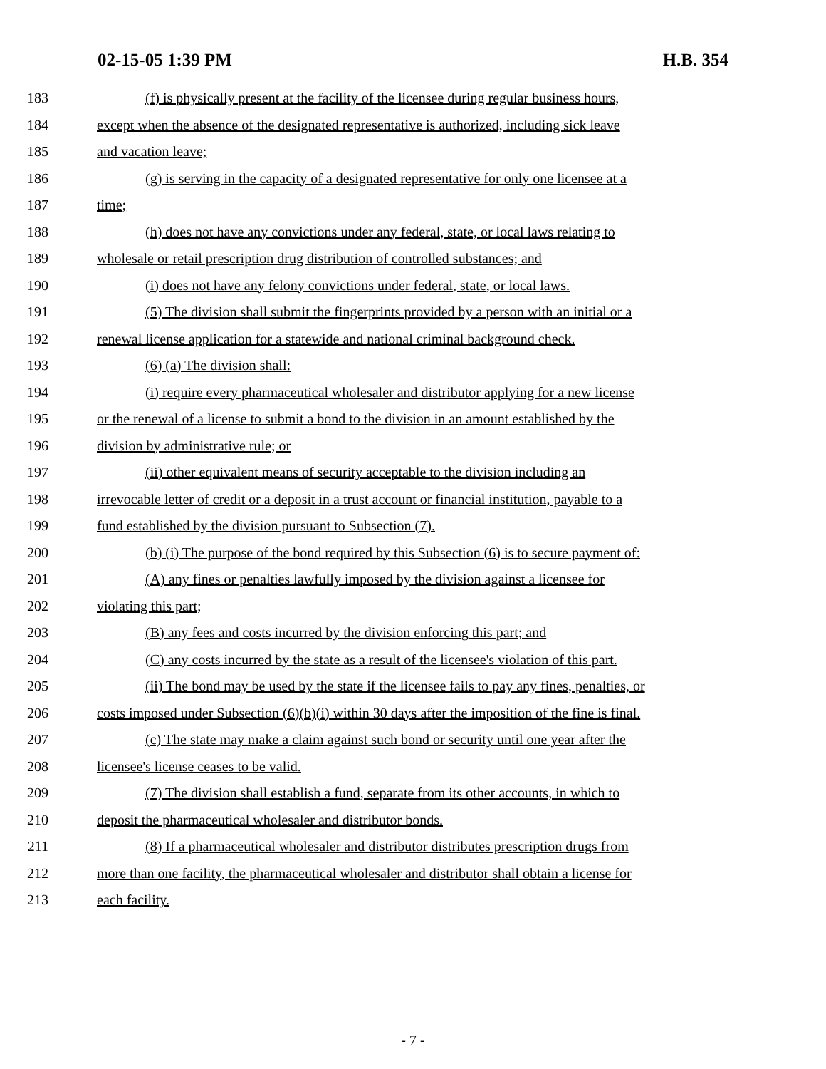02-15-05 1:39 PM H.B. 354
183 (f) is physically present at the facility of the licensee during regular business hours,
184 except when the absence of the designated representative is authorized, including sick leave
185 and vacation leave;
186 (g) is serving in the capacity of a designated representative for only one licensee at a
187 time;
188 (h) does not have any convictions under any federal, state, or local laws relating to
189 wholesale or retail prescription drug distribution of controlled substances; and
190 (i) does not have any felony convictions under federal, state, or local laws.
191 (5) The division shall submit the fingerprints provided by a person with an initial or a
192 renewal license application for a statewide and national criminal background check.
193 (6) (a) The division shall:
194 (i) require every pharmaceutical wholesaler and distributor applying for a new license
195 or the renewal of a license to submit a bond to the division in an amount established by the
196 division by administrative rule; or
197 (ii) other equivalent means of security acceptable to the division including an
198 irrevocable letter of credit or a deposit in a trust account or financial institution, payable to a
199 fund established by the division pursuant to Subsection (7).
200 (b) (i) The purpose of the bond required by this Subsection (6) is to secure payment of:
201 (A) any fines or penalties lawfully imposed by the division against a licensee for
202 violating this part;
203 (B) any fees and costs incurred by the division enforcing this part; and
204 (C) any costs incurred by the state as a result of the licensee's violation of this part.
205 (ii) The bond may be used by the state if the licensee fails to pay any fines, penalties, or
206 costs imposed under Subsection (6)(b)(i) within 30 days after the imposition of the fine is final.
207 (c) The state may make a claim against such bond or security until one year after the
208 licensee's license ceases to be valid.
209 (7) The division shall establish a fund, separate from its other accounts, in which to
210 deposit the pharmaceutical wholesaler and distributor bonds.
211 (8) If a pharmaceutical wholesaler and distributor distributes prescription drugs from
212 more than one facility, the pharmaceutical wholesaler and distributor shall obtain a license for
213 each facility.
- 7 -